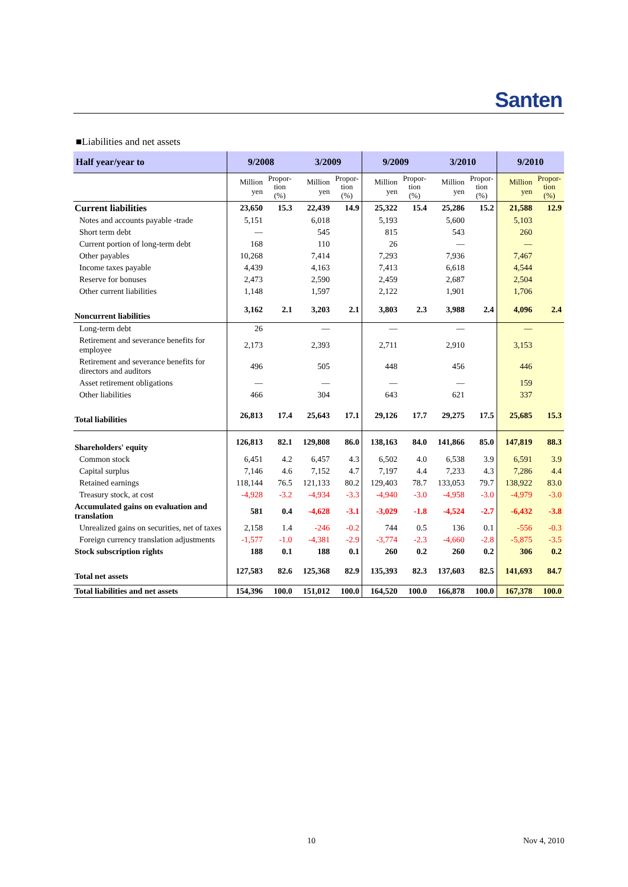Santen
■Liabilities and net assets
| Half year/year to | 9/2008 | | 3/2009 | | 9/2009 | | 3/2010 | | 9/2010 | |
| --- | --- | --- | --- | --- | --- | --- | --- | --- | --- | --- |
| | Million yen | Propor- tion (%) | Million yen | Propor- tion (%) | Million yen | Propor- tion (%) | Million yen | Propor- tion (%) | Million yen | Propor- tion (%) |
| Current liabilities | 23,650 | 15.3 | 22,439 | 14.9 | 25,322 | 15.4 | 25,286 | 15.2 | 21,588 | 12.9 |
| Notes and accounts payable -trade | 5,151 | | 6,018 | | 5,193 | | 5,600 | | 5,103 | |
| Short term debt | — | | 545 | | 815 | | 543 | | 260 | |
| Current portion of long-term debt | 168 | | 110 | | 26 | | — | | — | |
| Other payables | 10,268 | | 7,414 | | 7,293 | | 7,936 | | 7,467 | |
| Income taxes payable | 4,439 | | 4,163 | | 7,413 | | 6,618 | | 4,544 | |
| Reserve for bonuses | 2,473 | | 2,590 | | 2,459 | | 2,687 | | 2,504 | |
| Other current liabilities | 1,148 | | 1,597 | | 2,122 | | 1,901 | | 1,706 | |
| Noncurrent liabilities | 3,162 | 2.1 | 3,203 | 2.1 | 3,803 | 2.3 | 3,988 | 2.4 | 4,096 | 2.4 |
| Long-term debt | 26 | | — | | — | | — | | — | |
| Retirement and severance benefits for employee | 2,173 | | 2,393 | | 2,711 | | 2,910 | | 3,153 | |
| Retirement and severance benefits for directors and auditors | 496 | | 505 | | 448 | | 456 | | 446 | |
| Asset retirement obligations | — | | — | | — | | — | | 159 | |
| Other liabilities | 466 | | 304 | | 643 | | 621 | | 337 | |
| Total liabilities | 26,813 | 17.4 | 25,643 | 17.1 | 29,126 | 17.7 | 29,275 | 17.5 | 25,685 | 15.3 |
| Shareholders' equity | 126,813 | 82.1 | 129,808 | 86.0 | 138,163 | 84.0 | 141,866 | 85.0 | 147,819 | 88.3 |
| Common stock | 6,451 | 4.2 | 6,457 | 4.3 | 6,502 | 4.0 | 6,538 | 3.9 | 6,591 | 3.9 |
| Capital surplus | 7,146 | 4.6 | 7,152 | 4.7 | 7,197 | 4.4 | 7,233 | 4.3 | 7,286 | 4.4 |
| Retained earnings | 118,144 | 76.5 | 121,133 | 80.2 | 129,403 | 78.7 | 133,053 | 79.7 | 138,922 | 83.0 |
| Treasury stock, at cost | -4,928 | -3.2 | -4,934 | -3.3 | -4,940 | -3.0 | -4,958 | -3.0 | -4,979 | -3.0 |
| Accumulated gains on evaluation and translation | 581 | 0.4 | -4,628 | -3.1 | -3,029 | -1.8 | -4,524 | -2.7 | -6,432 | -3.8 |
| Unrealized gains on securities, net of taxes | 2,158 | 1.4 | -246 | -0.2 | 744 | 0.5 | 136 | 0.1 | -556 | -0.3 |
| Foreign currency translation adjustments | -1,577 | -1.0 | -4,381 | -2.9 | -3,774 | -2.3 | -4,660 | -2.8 | -5,875 | -3.5 |
| Stock subscription rights | 188 | 0.1 | 188 | 0.1 | 260 | 0.2 | 260 | 0.2 | 306 | 0.2 |
| Total net assets | 127,583 | 82.6 | 125,368 | 82.9 | 135,393 | 82.3 | 137,603 | 82.5 | 141,693 | 84.7 |
| Total liabilities and net assets | 154,396 | 100.0 | 151,012 | 100.0 | 164,520 | 100.0 | 166,878 | 100.0 | 167,378 | 100.0 |
10 Nov 4, 2010